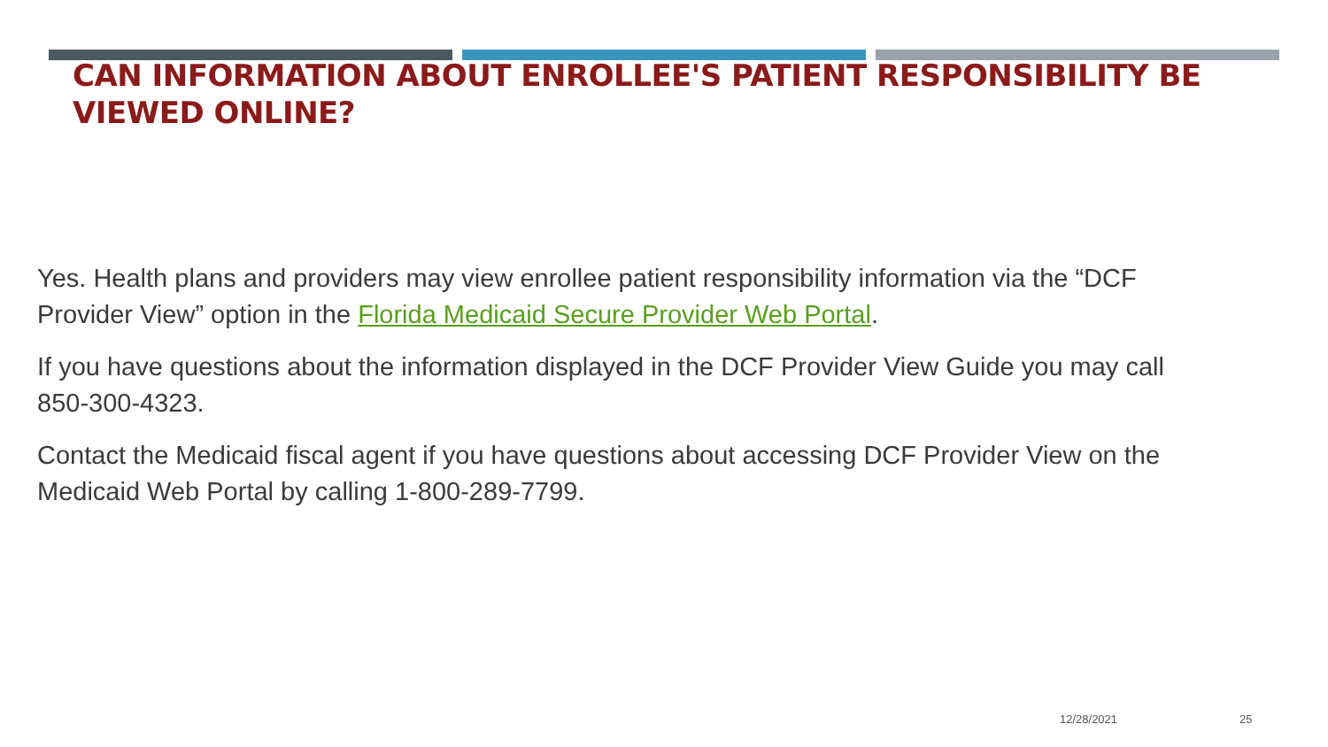CAN INFORMATION ABOUT ENROLLEE'S PATIENT RESPONSIBILITY BE VIEWED ONLINE?
Yes. Health plans and providers may view enrollee patient responsibility information via the “DCF Provider View” option in the Florida Medicaid Secure Provider Web Portal.
If you have questions about the information displayed in the DCF Provider View Guide you may call 850-300-4323.
Contact the Medicaid fiscal agent if you have questions about accessing DCF Provider View on the Medicaid Web Portal by calling 1-800-289-7799.
12/28/2021 25